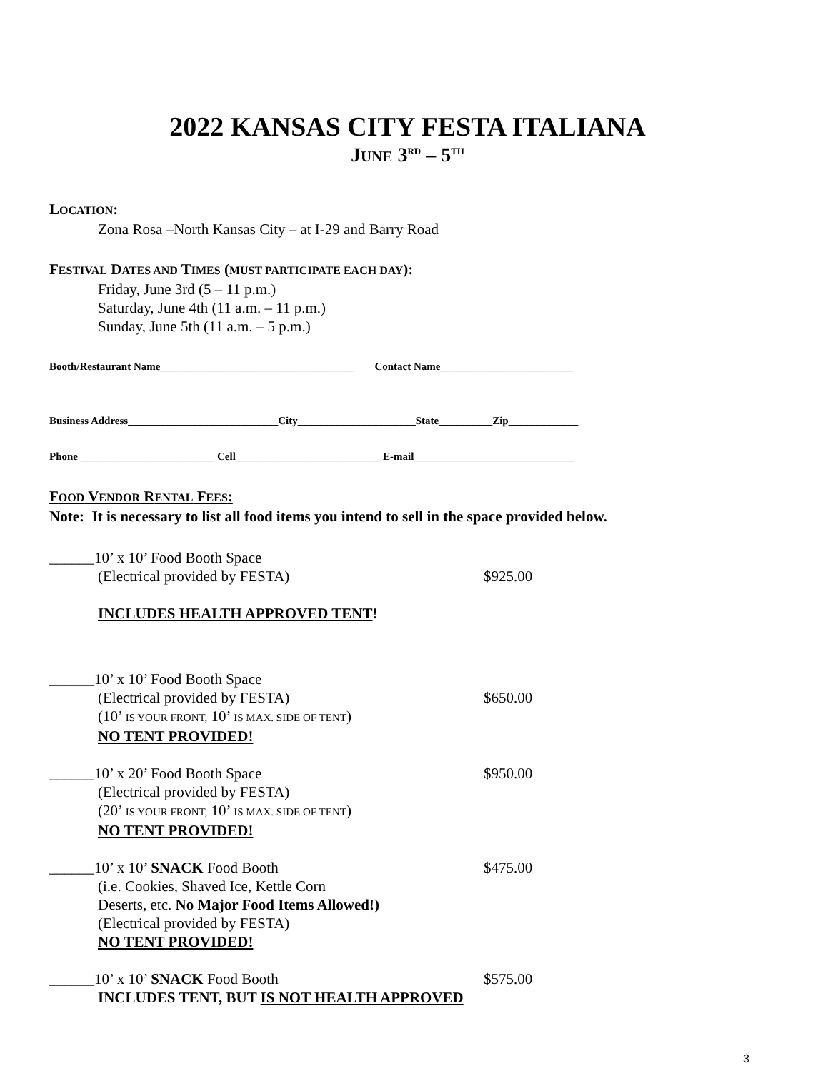2022 KANSAS CITY FESTA ITALIANA
JUNE 3<sup>RD</sup> – 5<sup>TH</sup>
LOCATION:
Zona Rosa –North Kansas City – at I-29 and Barry Road
FESTIVAL DATES AND TIMES (MUST PARTICIPATE EACH DAY):
Friday, June 3rd (5 – 11 p.m.)
Saturday, June 4th (11 a.m. – 11 p.m.)
Sunday, June 5th (11 a.m. – 5 p.m.)
Booth/Restaurant Name____________________________________ Contact Name_________________________
Business Address____________________________City______________________State__________Zip_____________
Phone _________________________ Cell___________________________ E-mail______________________________
FOOD VENDOR RENTAL FEES:
Note: It is necessary to list all food items you intend to sell in the space provided below.
______10’ x 10’ Food Booth Space
(Electrical provided by FESTA) $925.00
INCLUDES HEALTH APPROVED TENT!
______10’ x 10’ Food Booth Space
(Electrical provided by FESTA) $650.00
(10’ IS YOUR FRONT, 10’ IS MAX. SIDE OF TENT)
NO TENT PROVIDED!
______10’ x 20’ Food Booth Space $950.00
(Electrical provided by FESTA)
(20’ IS YOUR FRONT, 10’ IS MAX. SIDE OF TENT)
NO TENT PROVIDED!
______10’ x 10’ SNACK Food Booth $475.00
(i.e. Cookies, Shaved Ice, Kettle Corn
Deserts, etc. No Major Food Items Allowed!)
(Electrical provided by FESTA)
NO TENT PROVIDED!
______10’ x 10’ SNACK Food Booth $575.00
INCLUDES TENT, BUT IS NOT HEALTH APPROVED
3